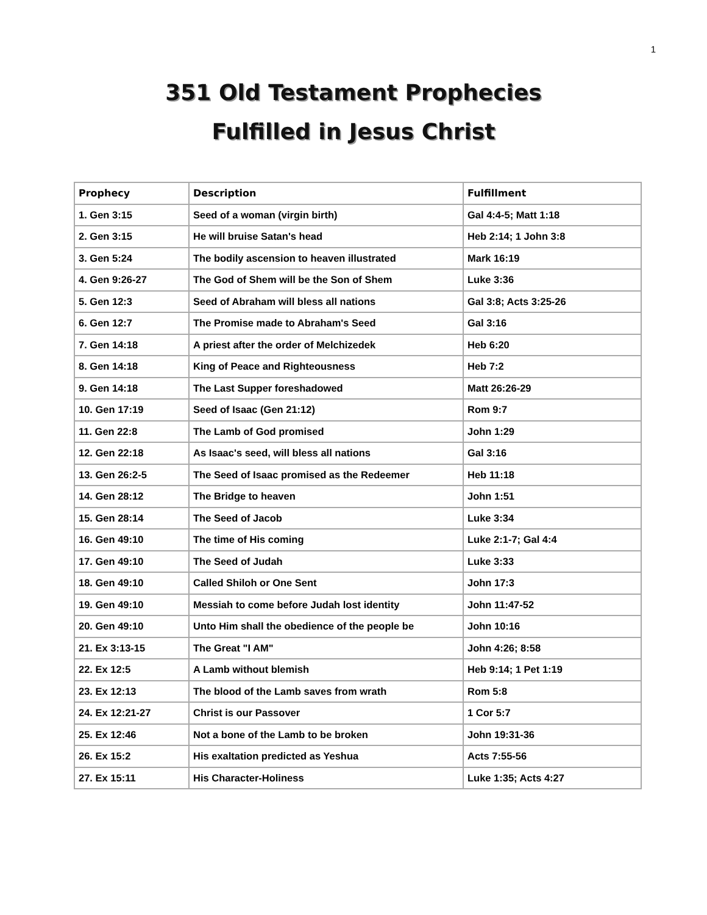1
351 Old Testament Prophecies
Fulfilled in Jesus Christ
| Prophecy | Description | Fulfillment |
| --- | --- | --- |
| 1. Gen 3:15 | Seed of a woman (virgin birth) | Gal 4:4-5; Matt 1:18 |
| 2. Gen 3:15 | He will bruise Satan's head | Heb 2:14; 1 John 3:8 |
| 3. Gen 5:24 | The bodily ascension to heaven illustrated | Mark 16:19 |
| 4. Gen 9:26-27 | The God of Shem will be the Son of Shem | Luke 3:36 |
| 5. Gen 12:3 | Seed of Abraham will bless all nations | Gal 3:8; Acts 3:25-26 |
| 6. Gen 12:7 | The Promise made to Abraham's Seed | Gal 3:16 |
| 7. Gen 14:18 | A priest after the order of Melchizedek | Heb 6:20 |
| 8. Gen 14:18 | King of Peace and Righteousness | Heb 7:2 |
| 9. Gen 14:18 | The Last Supper foreshadowed | Matt 26:26-29 |
| 10. Gen 17:19 | Seed of Isaac (Gen 21:12) | Rom 9:7 |
| 11. Gen 22:8 | The Lamb of God promised | John 1:29 |
| 12. Gen 22:18 | As Isaac's seed, will bless all nations | Gal 3:16 |
| 13. Gen 26:2-5 | The Seed of Isaac promised as the Redeemer | Heb 11:18 |
| 14. Gen 28:12 | The Bridge to heaven | John 1:51 |
| 15. Gen 28:14 | The Seed of Jacob | Luke 3:34 |
| 16. Gen 49:10 | The time of His coming | Luke 2:1-7; Gal 4:4 |
| 17. Gen 49:10 | The Seed of Judah | Luke 3:33 |
| 18. Gen 49:10 | Called Shiloh or One Sent | John 17:3 |
| 19. Gen 49:10 | Messiah to come before Judah lost identity | John 11:47-52 |
| 20. Gen 49:10 | Unto Him shall the obedience of the people be | John 10:16 |
| 21. Ex 3:13-15 | The Great "I AM" | John 4:26; 8:58 |
| 22. Ex 12:5 | A Lamb without blemish | Heb 9:14; 1 Pet 1:19 |
| 23. Ex 12:13 | The blood of the Lamb saves from wrath | Rom 5:8 |
| 24. Ex 12:21-27 | Christ is our Passover | 1 Cor 5:7 |
| 25. Ex 12:46 | Not a bone of the Lamb to be broken | John 19:31-36 |
| 26. Ex 15:2 | His exaltation predicted as Yeshua | Acts 7:55-56 |
| 27. Ex 15:11 | His Character-Holiness | Luke 1:35; Acts 4:27 |